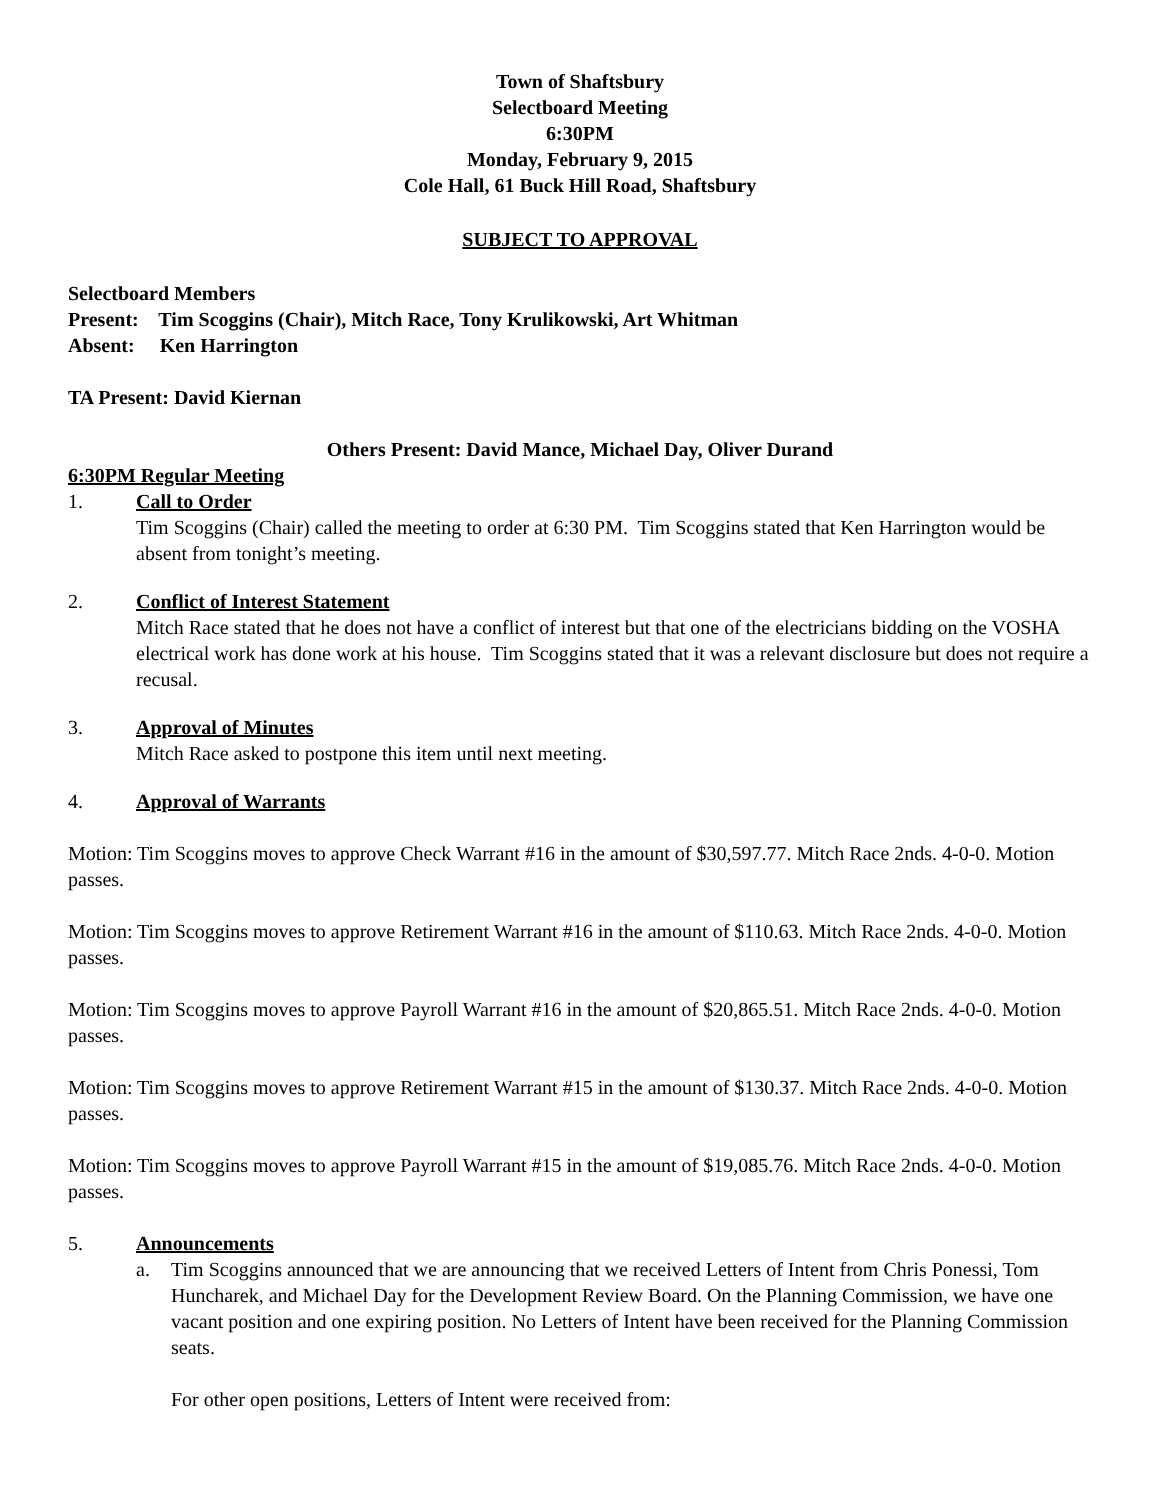Town of Shaftsbury
Selectboard Meeting
6:30PM
Monday, February 9, 2015
Cole Hall, 61 Buck Hill Road, Shaftsbury
SUBJECT TO APPROVAL
Selectboard Members
Present: Tim Scoggins (Chair), Mitch Race, Tony Krulikowski, Art Whitman
Absent: Ken Harrington
TA Present: David Kiernan
Others Present: David Mance, Michael Day, Oliver Durand
6:30PM Regular Meeting
1. Call to Order
Tim Scoggins (Chair) called the meeting to order at 6:30 PM. Tim Scoggins stated that Ken Harrington would be absent from tonight’s meeting.
2. Conflict of Interest Statement
Mitch Race stated that he does not have a conflict of interest but that one of the electricians bidding on the VOSHA electrical work has done work at his house. Tim Scoggins stated that it was a relevant disclosure but does not require a recusal.
3. Approval of Minutes
Mitch Race asked to postpone this item until next meeting.
4. Approval of Warrants
Motion: Tim Scoggins moves to approve Check Warrant #16 in the amount of $30,597.77. Mitch Race 2nds. 4-0-0. Motion passes.
Motion: Tim Scoggins moves to approve Retirement Warrant #16 in the amount of $110.63. Mitch Race 2nds. 4-0-0. Motion passes.
Motion: Tim Scoggins moves to approve Payroll Warrant #16 in the amount of $20,865.51. Mitch Race 2nds. 4-0-0. Motion passes.
Motion: Tim Scoggins moves to approve Retirement Warrant #15 in the amount of $130.37. Mitch Race 2nds. 4-0-0. Motion passes.
Motion: Tim Scoggins moves to approve Payroll Warrant #15 in the amount of $19,085.76. Mitch Race 2nds. 4-0-0. Motion passes.
5. Announcements
a. Tim Scoggins announced that we are announcing that we received Letters of Intent from Chris Ponessi, Tom Huncharek, and Michael Day for the Development Review Board. On the Planning Commission, we have one vacant position and one expiring position. No Letters of Intent have been received for the Planning Commission seats.
For other open positions, Letters of Intent were received from: